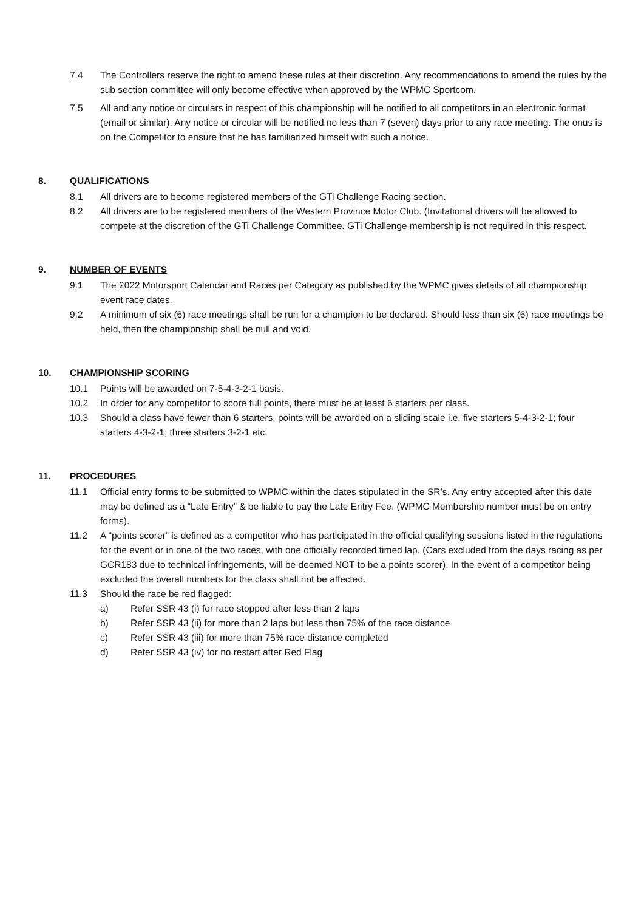7.4 The Controllers reserve the right to amend these rules at their discretion. Any recommendations to amend the rules by the sub section committee will only become effective when approved by the WPMC Sportcom.
7.5 All and any notice or circulars in respect of this championship will be notified to all competitors in an electronic format (email or similar). Any notice or circular will be notified no less than 7 (seven) days prior to any race meeting. The onus is on the Competitor to ensure that he has familiarized himself with such a notice.
8. QUALIFICATIONS
8.1 All drivers are to become registered members of the GTi Challenge Racing section.
8.2 All drivers are to be registered members of the Western Province Motor Club. (Invitational drivers will be allowed to compete at the discretion of the GTi Challenge Committee. GTi Challenge membership is not required in this respect.
9. NUMBER OF EVENTS
9.1 The 2022 Motorsport Calendar and Races per Category as published by the WPMC gives details of all championship event race dates.
9.2 A minimum of six (6) race meetings shall be run for a champion to be declared. Should less than six (6) race meetings be held, then the championship shall be null and void.
10. CHAMPIONSHIP SCORING
10.1 Points will be awarded on 7-5-4-3-2-1 basis.
10.2 In order for any competitor to score full points, there must be at least 6 starters per class.
10.3 Should a class have fewer than 6 starters, points will be awarded on a sliding scale i.e. five starters 5-4-3-2-1; four starters 4-3-2-1; three starters 3-2-1 etc.
11. PROCEDURES
11.1 Official entry forms to be submitted to WPMC within the dates stipulated in the SR’s. Any entry accepted after this date may be defined as a “Late Entry” & be liable to pay the Late Entry Fee. (WPMC Membership number must be on entry forms).
11.2 A “points scorer” is defined as a competitor who has participated in the official qualifying sessions listed in the regulations for the event or in one of the two races, with one officially recorded timed lap. (Cars excluded from the days racing as per GCR183 due to technical infringements, will be deemed NOT to be a points scorer). In the event of a competitor being excluded the overall numbers for the class shall not be affected.
11.3 Should the race be red flagged:
a) Refer SSR 43 (i) for race stopped after less than 2 laps
b) Refer SSR 43 (ii) for more than 2 laps but less than 75% of the race distance
c) Refer SSR 43 (iii) for more than 75% race distance completed
d) Refer SSR 43 (iv) for no restart after Red Flag